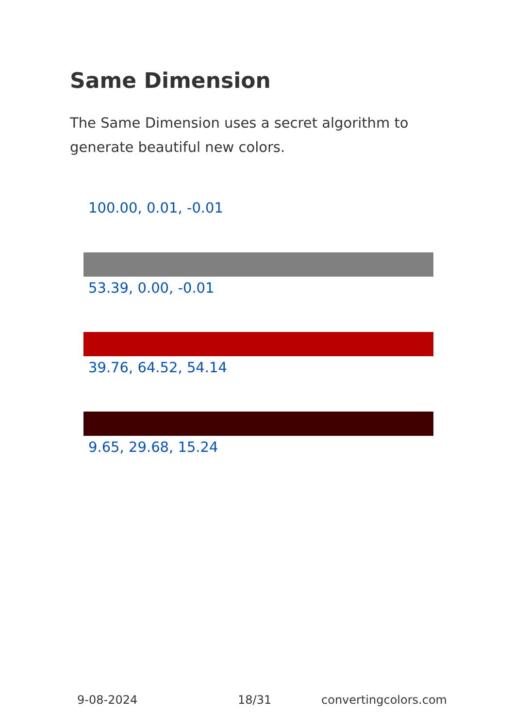Same Dimension
The Same Dimension uses a secret algorithm to generate beautiful new colors.
100.00, 0.01, -0.01
53.39, 0.00, -0.01
39.76, 64.52, 54.14
9.65, 29.68, 15.24
9-08-2024 18/31 convertingcolors.com